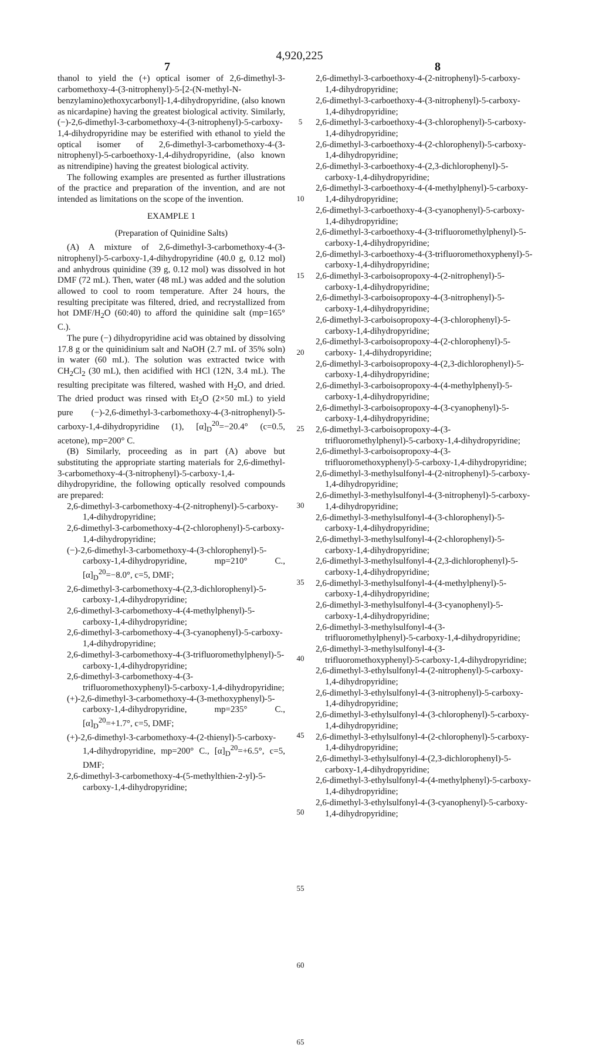4,920,225
7 8
thanol to yield the (+) optical isomer of 2,6-dimethyl-3-carbomethoxy-4-(3-nitrophenyl)-5-[2-(N-methyl-N-benzylamino)ethoxycarbonyl]-1,4-dihydropyridine, (also known as nicardapine) having the greatest biological activity. Similarly, (−)-2,6-dimethyl-3-carbomethoxy-4-(3-nitrophenyl)-5-carboxy-1,4-dihydropyridine may be esterified with ethanol to yield the optical isomer of 2,6-dimethyl-3-carbomethoxy-4-(3-nitrophenyl)-5-carboethoxy-1,4-dihydropyridine, (also known as nitrendipine) having the greatest biological activity.
The following examples are presented as further illustrations of the practice and preparation of the invention, and are not intended as limitations on the scope of the invention.
EXAMPLE 1
(Preparation of Quinidine Salts)
(A) A mixture of 2,6-dimethyl-3-carbomethoxy-4-(3-nitrophenyl)-5-carboxy-1,4-dihydropyridine (40.0 g, 0.12 mol) and anhydrous quinidine (39 g, 0.12 mol) was dissolved in hot DMF (72 mL). Then, water (48 mL) was added and the solution allowed to cool to room temperature. After 24 hours, the resulting precipitate was filtered, dried, and recrystallized from hot DMF/H<sub>2</sub>O (60:40) to afford the quinidine salt (mp=165° C.).
The pure (−) dihydropyridine acid was obtained by dissolving 17.8 g or the quinidinium salt and NaOH (2.7 mL of 35% soln) in water (60 mL). The solution was extracted twice with CH<sub>2</sub>Cl<sub>2</sub> (30 mL), then acidified with HCl (12N, 3.4 mL). The resulting precipitate was filtered, washed with H<sub>2</sub>O, and dried. The dried product was rinsed with Et<sub>2</sub>O (2×50 mL) to yield pure (−)-2,6-dimethyl-3-carbomethoxy-4-(3-nitrophenyl)-5-carboxy-1,4-dihydropyridine (1), [α]<sub>D</sub><sup>20</sup>=−20.4° (c=0.5, acetone), mp=200° C.
(B) Similarly, proceeding as in part (A) above but substituting the appropriate starting materials for 2,6-dimethyl-3-carbomethoxy-4-(3-nitrophenyl)-5-carboxy-1,4-dihydropyridine, the following optically resolved compounds are prepared:
2,6-dimethyl-3-carbomethoxy-4-(2-nitrophenyl)-5-carboxy-1,4-dihydropyridine;
2,6-dimethyl-3-carbomethoxy-4-(2-chlorophenyl)-5-carboxy-1,4-dihydropyridine;
(−)-2,6-dimethyl-3-carbomethoxy-4-(3-chlorophenyl)-5-carboxy-1,4-dihydropyridine, mp=210° C., [α]<sub>D</sub><sup>20</sup>=−8.0°, c=5, DMF;
2,6-dimethyl-3-carbomethoxy-4-(2,3-dichlorophenyl)-5-carboxy-1,4-dihydropyridine;
2,6-dimethyl-3-carbomethoxy-4-(4-methylphenyl)-5-carboxy-1,4-dihydropyridine;
2,6-dimethyl-3-carbomethoxy-4-(3-cyanophenyl)-5-carboxy-1,4-dihydropyridine;
2,6-dimethyl-3-carbomethoxy-4-(3-trifluoromethylphenyl)-5-carboxy-1,4-dihydropyridine;
2,6-dimethyl-3-carbomethoxy-4-(3-trifluoromethoxyphenyl)-5-carboxy-1,4-dihydropyridine;
(+)-2,6-dimethyl-3-carbomethoxy-4-(3-methoxyphenyl)-5-carboxy-1,4-dihydropyridine, mp=235° C., [α]<sub>D</sub><sup>20</sup>=+1.7°, c=5, DMF;
(+)-2,6-dimethyl-3-carbomethoxy-4-(2-thienyl)-5-carboxy-1,4-dihydropyridine, mp=200° C., [α]<sub>D</sub><sup>20</sup>=+6.5°, c=5, DMF;
2,6-dimethyl-3-carbomethoxy-4-(5-methylthien-2-yl)-5-carboxy-1,4-dihydropyridine;
5
10
15
20
25
30
35
40
45
50
55
60
65
2,6-dimethyl-3-carboethoxy-4-(2-nitrophenyl)-5-carboxy-1,4-dihydropyridine;
2,6-dimethyl-3-carboethoxy-4-(3-nitrophenyl)-5-carboxy-1,4-dihydropyridine;
2,6-dimethyl-3-carboethoxy-4-(3-chlorophenyl)-5-carboxy-1,4-dihydropyridine;
2,6-dimethyl-3-carboethoxy-4-(2-chlorophenyl)-5-carboxy-1,4-dihydropyridine;
2,6-dimethyl-3-carboethoxy-4-(2,3-dichlorophenyl)-5-carboxy-1,4-dihydropyridine;
2,6-dimethyl-3-carboethoxy-4-(4-methylphenyl)-5-carboxy-1,4-dihydropyridine;
2,6-dimethyl-3-carboethoxy-4-(3-cyanophenyl)-5-carboxy-1,4-dihydropyridine;
2,6-dimethyl-3-carboethoxy-4-(3-trifluoromethylphenyl)-5-carboxy-1,4-dihydropyridine;
2,6-dimethyl-3-carboethoxy-4-(3-trifluoromethoxyphenyl)-5-carboxy-1,4-dihydropyridine;
2,6-dimethyl-3-carboisopropoxy-4-(2-nitrophenyl)-5-carboxy-1,4-dihydropyridine;
2,6-dimethyl-3-carboisopropoxy-4-(3-nitrophenyl)-5-carboxy-1,4-dihydropyridine;
2,6-dimethyl-3-carboisopropoxy-4-(3-chlorophenyl)-5-carboxy-1,4-dihydropyridine;
2,6-dimethyl-3-carboisopropoxy-4-(2-chlorophenyl)-5-carboxy- 1,4-dihydropyridine;
2,6-dimethyl-3-carboisopropoxy-4-(2,3-dichlorophenyl)-5-carboxy-1,4-dihydropyridine;
2,6-dimethyl-3-carboisopropoxy-4-(4-methylphenyl)-5-carboxy-1,4-dihydropyridine;
2,6-dimethyl-3-carboisopropoxy-4-(3-cyanophenyl)-5-carboxy-1,4-dihydropyridine;
2,6-dimethyl-3-carboisopropoxy-4-(3-trifluoromethylphenyl)-5-carboxy-1,4-dihydropyridine;
2,6-dimethyl-3-carboisopropoxy-4-(3-trifluoromethoxyphenyl)-5-carboxy-1,4-dihydropyridine;
2,6-dimethyl-3-methylsulfonyl-4-(2-nitrophenyl)-5-carboxy-1,4-dihydropyridine;
2,6-dimethyl-3-methylsulfonyl-4-(3-nitrophenyl)-5-carboxy-1,4-dihydropyridine;
2,6-dimethyl-3-methylsulfonyl-4-(3-chlorophenyl)-5-carboxy-1,4-dihydropyridine;
2,6-dimethyl-3-methylsulfonyl-4-(2-chlorophenyl)-5-carboxy-1,4-dihydropyridine;
2,6-dimethyl-3-methylsulfonyl-4-(2,3-dichlorophenyl)-5-carboxy-1,4-dihydropyridine;
2,6-dimethyl-3-methylsulfonyl-4-(4-methylphenyl)-5-carboxy-1,4-dihydropyridine;
2,6-dimethyl-3-methylsulfonyl-4-(3-cyanophenyl)-5-carboxy-1,4-dihydropyridine;
2,6-dimethyl-3-methylsulfonyl-4-(3-trifluoromethylphenyl)-5-carboxy-1,4-dihydropyridine;
2,6-dimethyl-3-methylsulfonyl-4-(3-trifluoromethoxyphenyl)-5-carboxy-1,4-dihydropyridine;
2,6-dimethyl-3-ethylsulfonyl-4-(2-nitrophenyl)-5-carboxy-1,4-dihydropyridine;
2,6-dimethyl-3-ethylsulfonyl-4-(3-nitrophenyl)-5-carboxy-1,4-dihydropyridine;
2,6-dimethyl-3-ethylsulfonyl-4-(3-chlorophenyl)-5-carboxy-1,4-dihydropyridine;
2,6-dimethyl-3-ethylsulfonyl-4-(2-chlorophenyl)-5-carboxy-1,4-dihydropyridine;
2,6-dimethyl-3-ethylsulfonyl-4-(2,3-dichlorophenyl)-5-carboxy-1,4-dihydropyridine;
2,6-dimethyl-3-ethylsulfonyl-4-(4-methylphenyl)-5-carboxy-1,4-dihydropyridine;
2,6-dimethyl-3-ethylsulfonyl-4-(3-cyanophenyl)-5-carboxy-1,4-dihydropyridine;